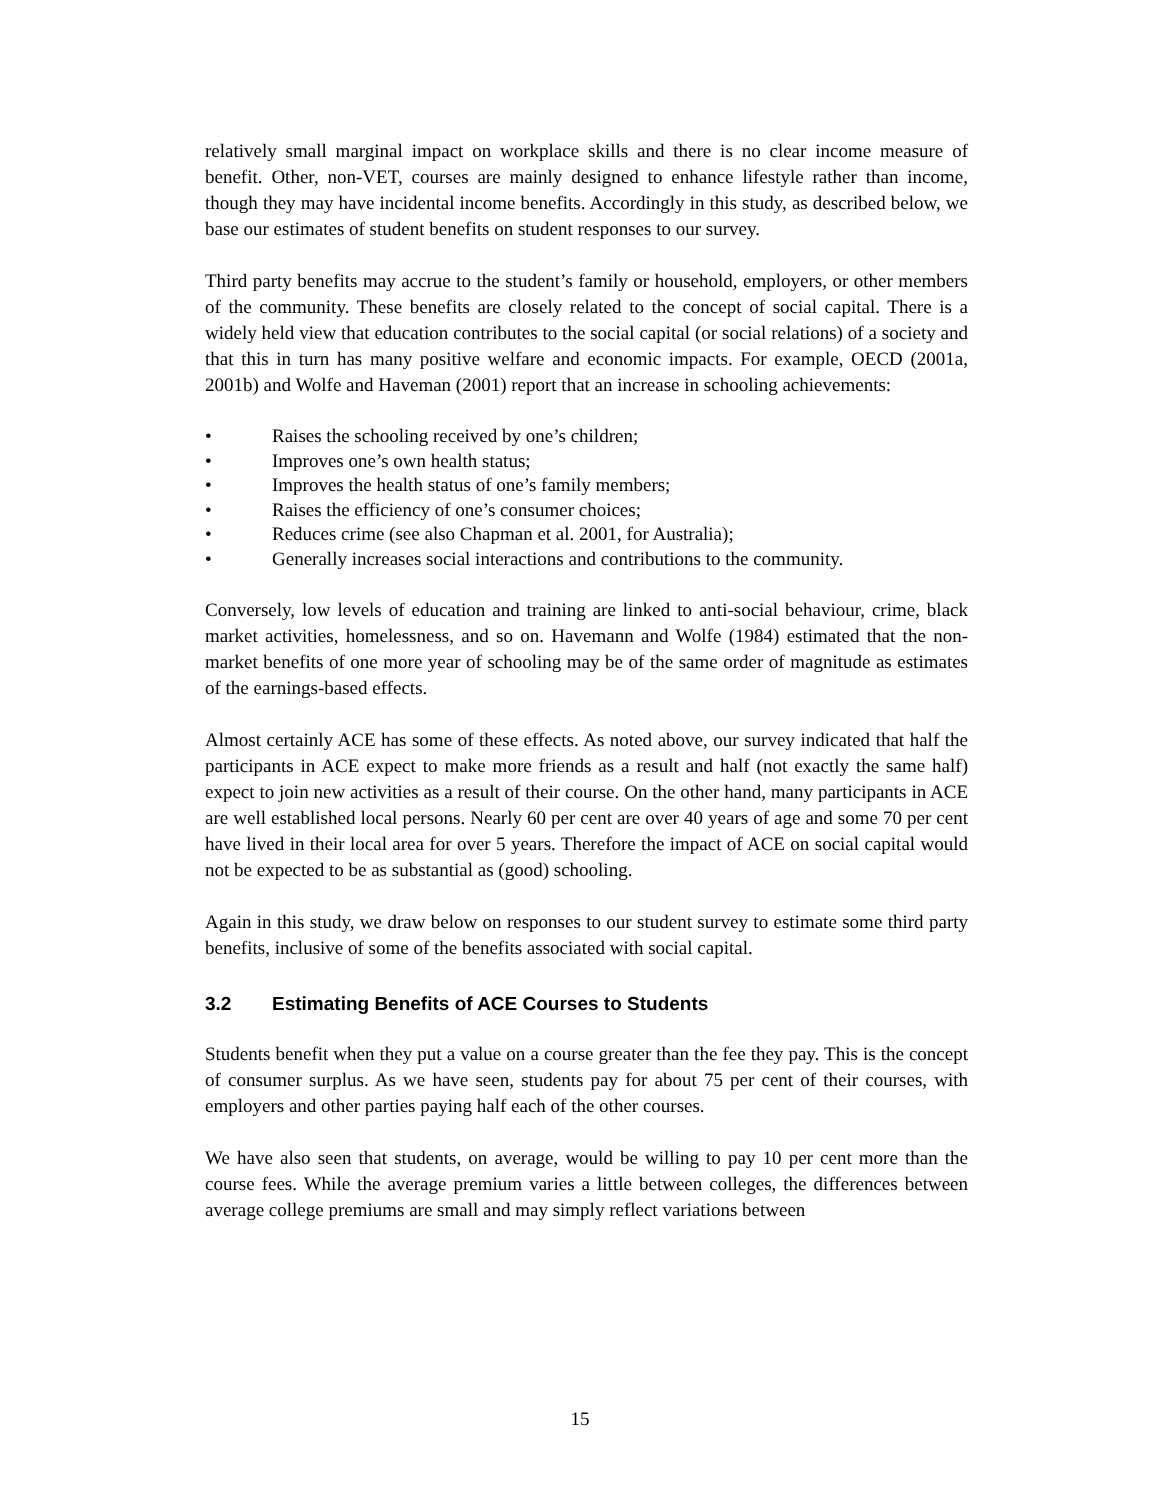relatively small marginal impact on workplace skills and there is no clear income measure of benefit. Other, non-VET, courses are mainly designed to enhance lifestyle rather than income, though they may have incidental income benefits. Accordingly in this study, as described below, we base our estimates of student benefits on student responses to our survey.
Third party benefits may accrue to the student’s family or household, employers, or other members of the community. These benefits are closely related to the concept of social capital. There is a widely held view that education contributes to the social capital (or social relations) of a society and that this in turn has many positive welfare and economic impacts. For example, OECD (2001a, 2001b) and Wolfe and Haveman (2001) report that an increase in schooling achievements:
• Raises the schooling received by one’s children;
• Improves one’s own health status;
• Improves the health status of one’s family members;
• Raises the efficiency of one’s consumer choices;
• Reduces crime (see also Chapman et al. 2001, for Australia);
• Generally increases social interactions and contributions to the community.
Conversely, low levels of education and training are linked to anti-social behaviour, crime, black market activities, homelessness, and so on. Havemann and Wolfe (1984) estimated that the non-market benefits of one more year of schooling may be of the same order of magnitude as estimates of the earnings-based effects.
Almost certainly ACE has some of these effects. As noted above, our survey indicated that half the participants in ACE expect to make more friends as a result and half (not exactly the same half) expect to join new activities as a result of their course. On the other hand, many participants in ACE are well established local persons. Nearly 60 per cent are over 40 years of age and some 70 per cent have lived in their local area for over 5 years. Therefore the impact of ACE on social capital would not be expected to be as substantial as (good) schooling.
Again in this study, we draw below on responses to our student survey to estimate some third party benefits, inclusive of some of the benefits associated with social capital.
3.2 Estimating Benefits of ACE Courses to Students
Students benefit when they put a value on a course greater than the fee they pay. This is the concept of consumer surplus. As we have seen, students pay for about 75 per cent of their courses, with employers and other parties paying half each of the other courses.
We have also seen that students, on average, would be willing to pay 10 per cent more than the course fees. While the average premium varies a little between colleges, the differences between average college premiums are small and may simply reflect variations between
15